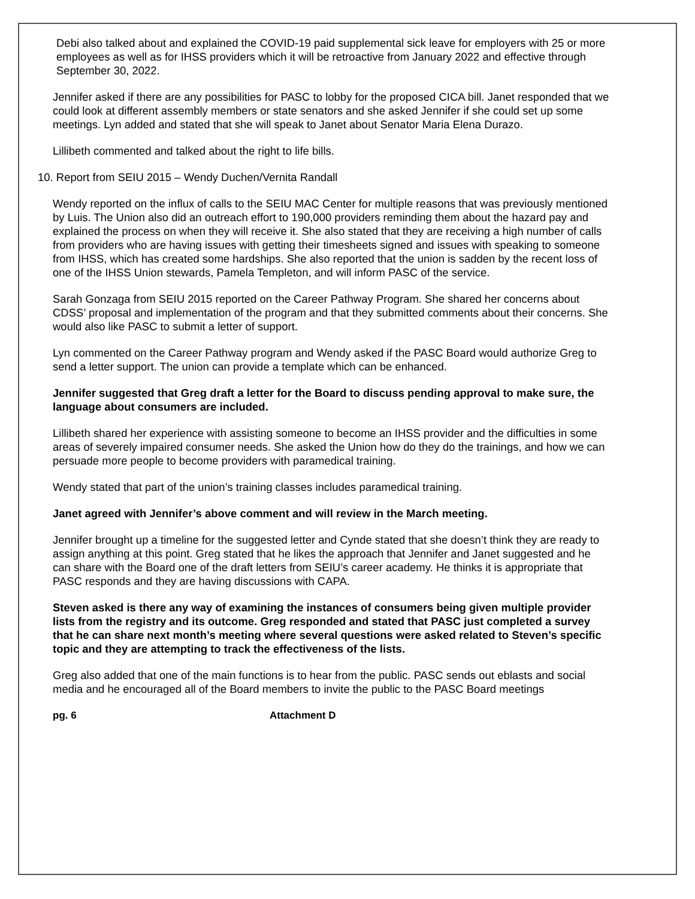Debi also talked about and explained the COVID-19 paid supplemental sick leave for employers with 25 or more employees as well as for IHSS providers which it will be retroactive from January 2022 and effective through September 30, 2022.
Jennifer asked if there are any possibilities for PASC to lobby for the proposed CICA bill. Janet responded that we could look at different assembly members or state senators and she asked Jennifer if she could set up some meetings. Lyn added and stated that she will speak to Janet about Senator Maria Elena Durazo.
Lillibeth commented and talked about the right to life bills.
10. Report from SEIU 2015 – Wendy Duchen/Vernita Randall
Wendy reported on the influx of calls to the SEIU MAC Center for multiple reasons that was previously mentioned by Luis. The Union also did an outreach effort to 190,000 providers reminding them about the hazard pay and explained the process on when they will receive it. She also stated that they are receiving a high number of calls from providers who are having issues with getting their timesheets signed and issues with speaking to someone from IHSS, which has created some hardships. She also reported that the union is sadden by the recent loss of one of the IHSS Union stewards, Pamela Templeton, and will inform PASC of the service.
Sarah Gonzaga from SEIU 2015 reported on the Career Pathway Program. She shared her concerns about CDSS’ proposal and implementation of the program and that they submitted comments about their concerns. She would also like PASC to submit a letter of support.
Lyn commented on the Career Pathway program and Wendy asked if the PASC Board would authorize Greg to send a letter support. The union can provide a template which can be enhanced.
Jennifer suggested that Greg draft a letter for the Board to discuss pending approval to make sure, the language about consumers are included.
Lillibeth shared her experience with assisting someone to become an IHSS provider and the difficulties in some areas of severely impaired consumer needs. She asked the Union how do they do the trainings, and how we can persuade more people to become providers with paramedical training.
Wendy stated that part of the union’s training classes includes paramedical training.
Janet agreed with Jennifer’s above comment and will review in the March meeting.
Jennifer brought up a timeline for the suggested letter and Cynde stated that she doesn’t think they are ready to assign anything at this point. Greg stated that he likes the approach that Jennifer and Janet suggested and he can share with the Board one of the draft letters from SEIU’s career academy. He thinks it is appropriate that PASC responds and they are having discussions with CAPA.
Steven asked is there any way of examining the instances of consumers being given multiple provider lists from the registry and its outcome. Greg responded and stated that PASC just completed a survey that he can share next month’s meeting where several questions were asked related to Steven’s specific topic and they are attempting to track the effectiveness of the lists.
Greg also added that one of the main functions is to hear from the public. PASC sends out eblasts and social media and he encouraged all of the Board members to invite the public to the PASC Board meetings
pg. 6 Attachment D